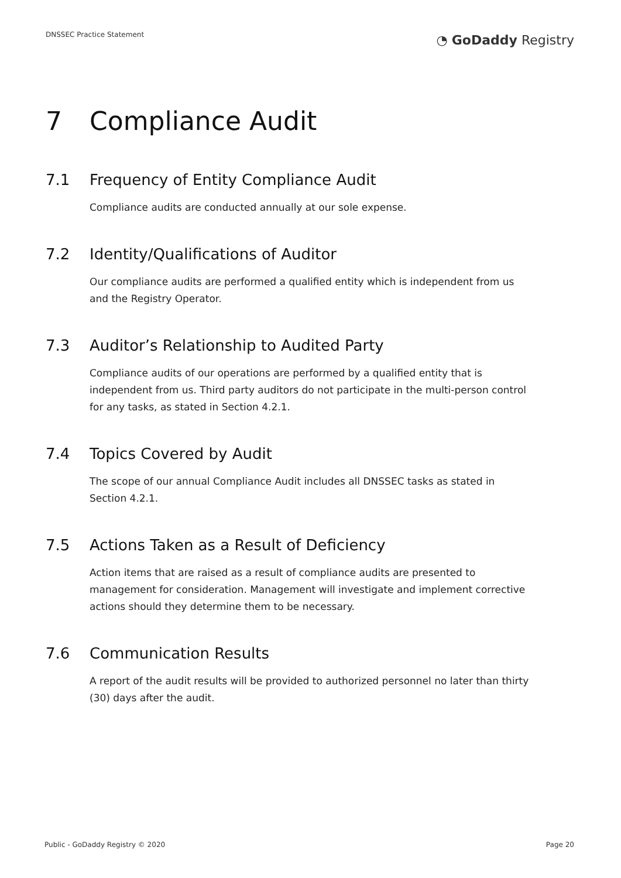DNSSEC Practice Statement
◔ GoDaddy Registry
7 Compliance Audit
7.1 Frequency of Entity Compliance Audit
Compliance audits are conducted annually at our sole expense.
7.2 Identity/Qualifications of Auditor
Our compliance audits are performed a qualified entity which is independent from us and the Registry Operator.
7.3 Auditor’s Relationship to Audited Party
Compliance audits of our operations are performed by a qualified entity that is independent from us. Third party auditors do not participate in the multi-person control for any tasks, as stated in Section 4.2.1.
7.4 Topics Covered by Audit
The scope of our annual Compliance Audit includes all DNSSEC tasks as stated in Section 4.2.1.
7.5 Actions Taken as a Result of Deficiency
Action items that are raised as a result of compliance audits are presented to management for consideration. Management will investigate and implement corrective actions should they determine them to be necessary.
7.6 Communication Results
A report of the audit results will be provided to authorized personnel no later than thirty (30) days after the audit.
Public - GoDaddy Registry © 2020
Page 20